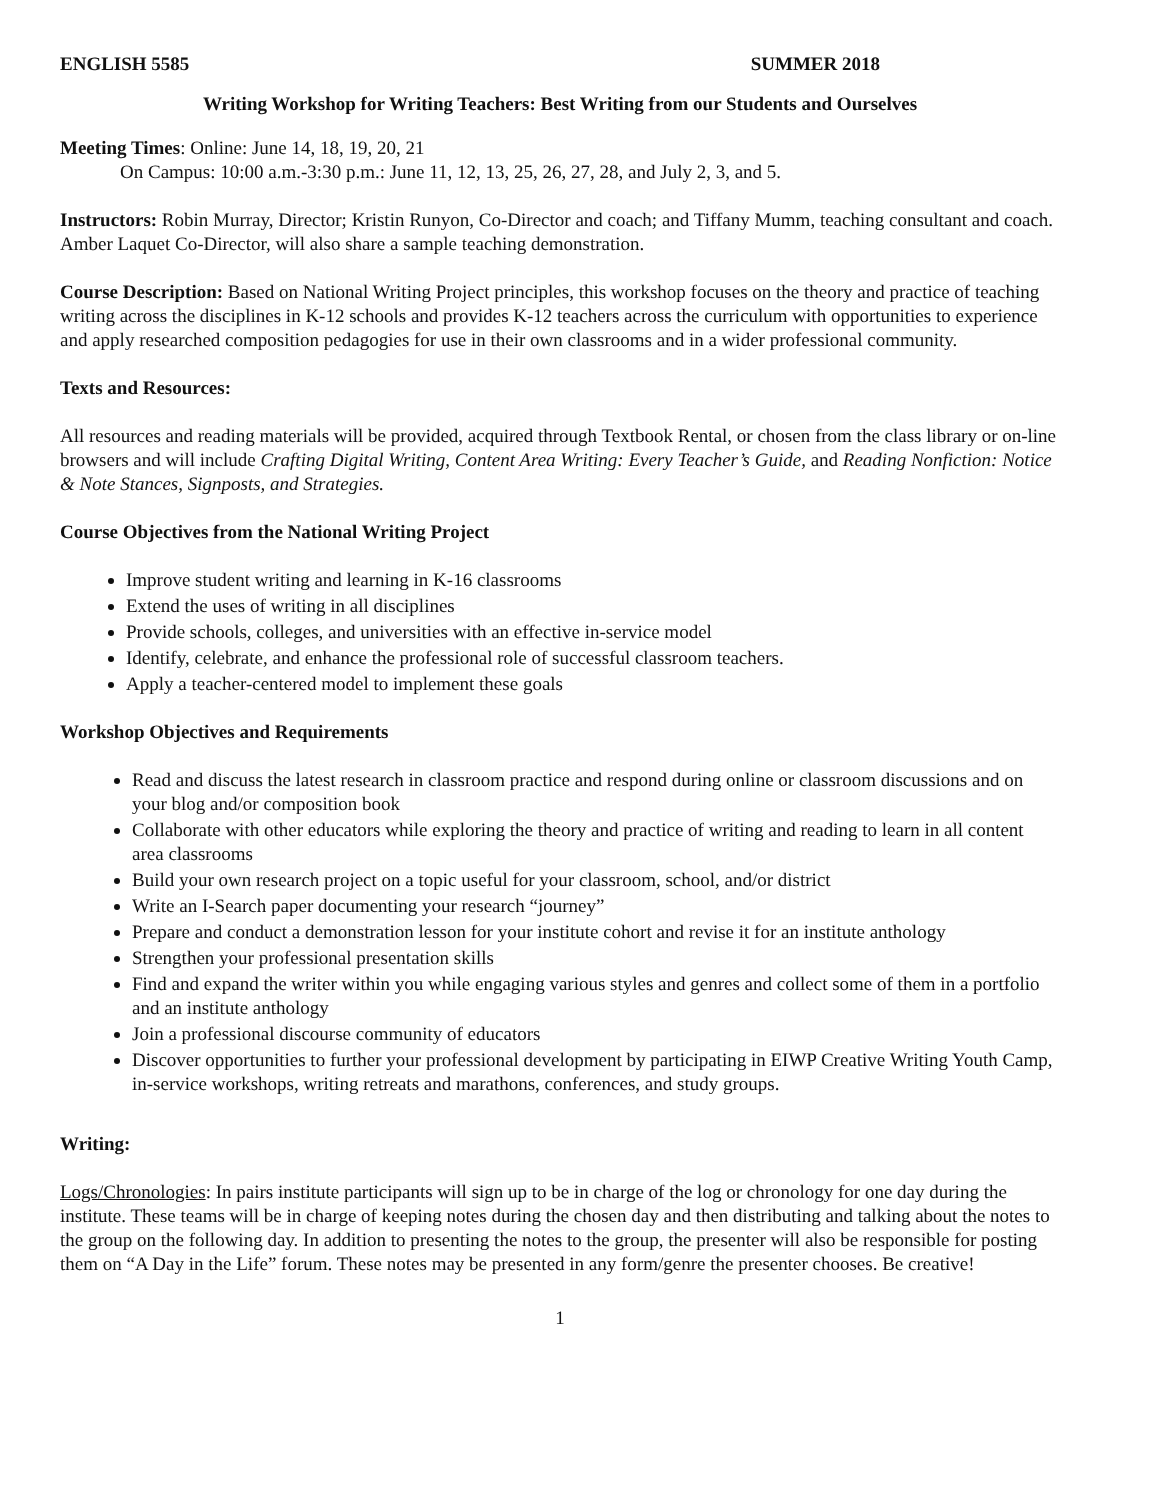ENGLISH 5585 SUMMER 2018
Writing Workshop for Writing Teachers: Best Writing from our Students and Ourselves
Meeting Times: Online: June 14, 18, 19, 20, 21
On Campus: 10:00 a.m.-3:30 p.m.: June 11, 12, 13, 25, 26, 27, 28, and July 2, 3, and 5.
Instructors: Robin Murray, Director; Kristin Runyon, Co-Director and coach; and Tiffany Mumm, teaching consultant and coach. Amber Laquet Co-Director, will also share a sample teaching demonstration.
Course Description: Based on National Writing Project principles, this workshop focuses on the theory and practice of teaching writing across the disciplines in K-12 schools and provides K-12 teachers across the curriculum with opportunities to experience and apply researched composition pedagogies for use in their own classrooms and in a wider professional community.
Texts and Resources:
All resources and reading materials will be provided, acquired through Textbook Rental, or chosen from the class library or on-line browsers and will include Crafting Digital Writing, Content Area Writing: Every Teacher’s Guide, and Reading Nonfiction: Notice & Note Stances, Signposts, and Strategies.
Course Objectives from the National Writing Project
Improve student writing and learning in K-16 classrooms
Extend the uses of writing in all disciplines
Provide schools, colleges, and universities with an effective in-service model
Identify, celebrate, and enhance the professional role of successful classroom teachers.
Apply a teacher-centered model to implement these goals
Workshop Objectives and Requirements
Read and discuss the latest research in classroom practice and respond during online or classroom discussions and on your blog and/or composition book
Collaborate with other educators while exploring the theory and practice of writing and reading to learn in all content area classrooms
Build your own research project on a topic useful for your classroom, school, and/or district
Write an I-Search paper documenting your research “journey”
Prepare and conduct a demonstration lesson for your institute cohort and revise it for an institute anthology
Strengthen your professional presentation skills
Find and expand the writer within you while engaging various styles and genres and collect some of them in a portfolio and an institute anthology
Join a professional discourse community of educators
Discover opportunities to further your professional development by participating in EIWP Creative Writing Youth Camp, in-service workshops, writing retreats and marathons, conferences, and study groups.
Writing:
Logs/Chronologies: In pairs institute participants will sign up to be in charge of the log or chronology for one day during the institute. These teams will be in charge of keeping notes during the chosen day and then distributing and talking about the notes to the group on the following day. In addition to presenting the notes to the group, the presenter will also be responsible for posting them on “A Day in the Life” forum. These notes may be presented in any form/genre the presenter chooses. Be creative!
1